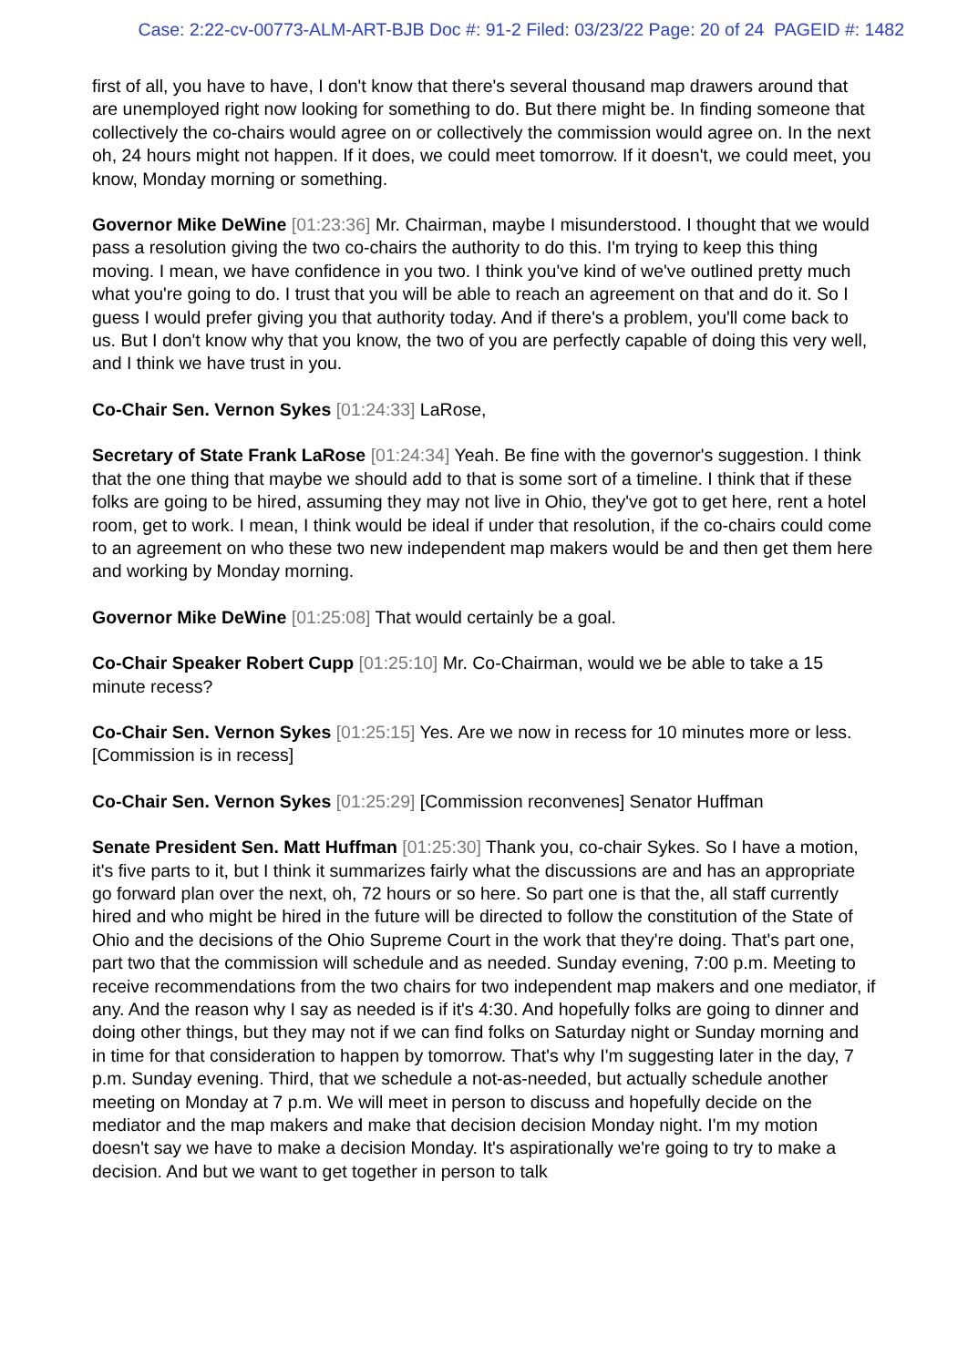Case: 2:22-cv-00773-ALM-ART-BJB Doc #: 91-2 Filed: 03/23/22 Page: 20 of 24 PAGEID #: 1482
first of all, you have to have, I don't know that there's several thousand map drawers around that are unemployed right now looking for something to do. But there might be. In finding someone that collectively the co-chairs would agree on or collectively the commission would agree on. In the next oh, 24 hours might not happen. If it does, we could meet tomorrow. If it doesn't, we could meet, you know, Monday morning or something.
Governor Mike DeWine [01:23:36] Mr. Chairman, maybe I misunderstood. I thought that we would pass a resolution giving the two co-chairs the authority to do this. I'm trying to keep this thing moving. I mean, we have confidence in you two. I think you've kind of we've outlined pretty much what you're going to do. I trust that you will be able to reach an agreement on that and do it. So I guess I would prefer giving you that authority today. And if there's a problem, you'll come back to us. But I don't know why that you know, the two of you are perfectly capable of doing this very well, and I think we have trust in you.
Co-Chair Sen. Vernon Sykes [01:24:33] LaRose,
Secretary of State Frank LaRose [01:24:34] Yeah. Be fine with the governor's suggestion. I think that the one thing that maybe we should add to that is some sort of a timeline. I think that if these folks are going to be hired, assuming they may not live in Ohio, they've got to get here, rent a hotel room, get to work. I mean, I think would be ideal if under that resolution, if the co-chairs could come to an agreement on who these two new independent map makers would be and then get them here and working by Monday morning.
Governor Mike DeWine [01:25:08] That would certainly be a goal.
Co-Chair Speaker Robert Cupp [01:25:10] Mr. Co-Chairman, would we be able to take a 15 minute recess?
Co-Chair Sen. Vernon Sykes [01:25:15] Yes. Are we now in recess for 10 minutes more or less. [Commission is in recess]
Co-Chair Sen. Vernon Sykes [01:25:29] [Commission reconvenes] Senator Huffman
Senate President Sen. Matt Huffman [01:25:30] Thank you, co-chair Sykes. So I have a motion, it's five parts to it, but I think it summarizes fairly what the discussions are and has an appropriate go forward plan over the next, oh, 72 hours or so here. So part one is that the, all staff currently hired and who might be hired in the future will be directed to follow the constitution of the State of Ohio and the decisions of the Ohio Supreme Court in the work that they're doing. That's part one, part two that the commission will schedule and as needed. Sunday evening, 7:00 p.m. Meeting to receive recommendations from the two chairs for two independent map makers and one mediator, if any. And the reason why I say as needed is if it's 4:30. And hopefully folks are going to dinner and doing other things, but they may not if we can find folks on Saturday night or Sunday morning and in time for that consideration to happen by tomorrow. That's why I'm suggesting later in the day, 7 p.m. Sunday evening. Third, that we schedule a not-as-needed, but actually schedule another meeting on Monday at 7 p.m. We will meet in person to discuss and hopefully decide on the mediator and the map makers and make that decision decision Monday night. I'm my motion doesn't say we have to make a decision Monday. It's aspirationally we're going to try to make a decision. And but we want to get together in person to talk